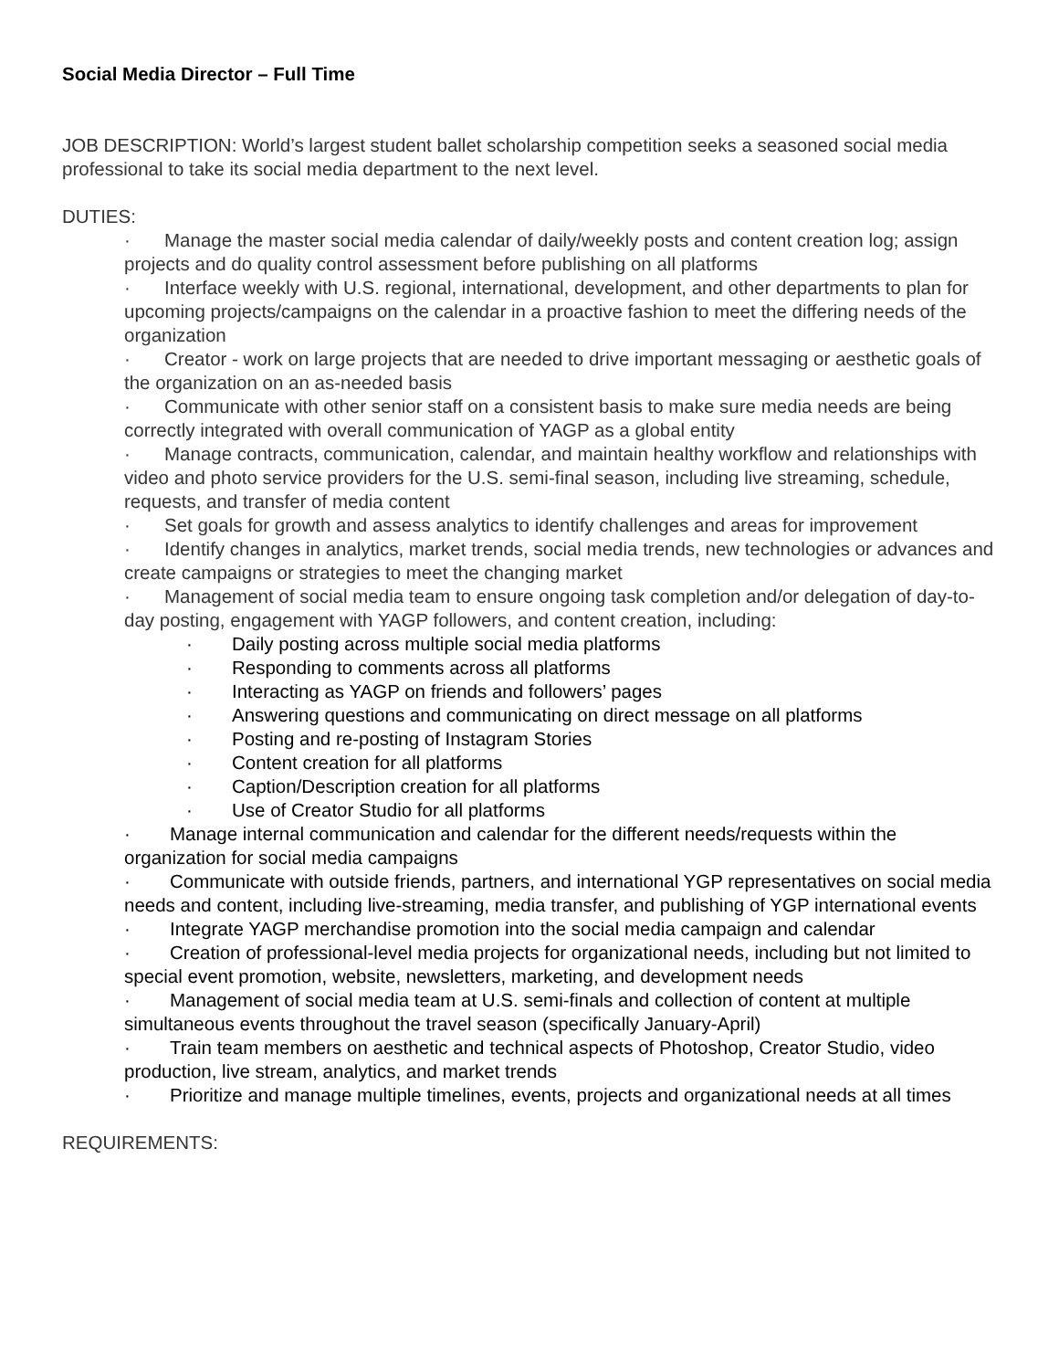Social Media Director – Full Time
JOB DESCRIPTION: World’s largest student ballet scholarship competition seeks a seasoned social media professional to take its social media department to the next level.
DUTIES:
· Manage the master social media calendar of daily/weekly posts and content creation log; assign projects and do quality control assessment before publishing on all platforms
· Interface weekly with U.S. regional, international, development, and other departments to plan for upcoming projects/campaigns on the calendar in a proactive fashion to meet the differing needs of the organization
· Creator - work on large projects that are needed to drive important messaging or aesthetic goals of the organization on an as-needed basis
· Communicate with other senior staff on a consistent basis to make sure media needs are being correctly integrated with overall communication of YAGP as a global entity
· Manage contracts, communication, calendar, and maintain healthy workflow and relationships with video and photo service providers for the U.S. semi-final season, including live streaming, schedule, requests, and transfer of media content
· Set goals for growth and assess analytics to identify challenges and areas for improvement
· Identify changes in analytics, market trends, social media trends, new technologies or advances and create campaigns or strategies to meet the changing market
· Management of social media team to ensure ongoing task completion and/or delegation of day-to-day posting, engagement with YAGP followers, and content creation, including:
· Daily posting across multiple social media platforms
· Responding to comments across all platforms
· Interacting as YAGP on friends and followers’ pages
· Answering questions and communicating on direct message on all platforms
· Posting and re-posting of Instagram Stories
· Content creation for all platforms
· Caption/Description creation for all platforms
· Use of Creator Studio for all platforms
· Manage internal communication and calendar for the different needs/requests within the organization for social media campaigns
· Communicate with outside friends, partners, and international YGP representatives on social media needs and content, including live-streaming, media transfer, and publishing of YGP international events
· Integrate YAGP merchandise promotion into the social media campaign and calendar
· Creation of professional-level media projects for organizational needs, including but not limited to special event promotion, website, newsletters, marketing, and development needs
· Management of social media team at U.S. semi-finals and collection of content at multiple simultaneous events throughout the travel season (specifically January-April)
· Train team members on aesthetic and technical aspects of Photoshop, Creator Studio, video production, live stream, analytics, and market trends
· Prioritize and manage multiple timelines, events, projects and organizational needs at all times
REQUIREMENTS: